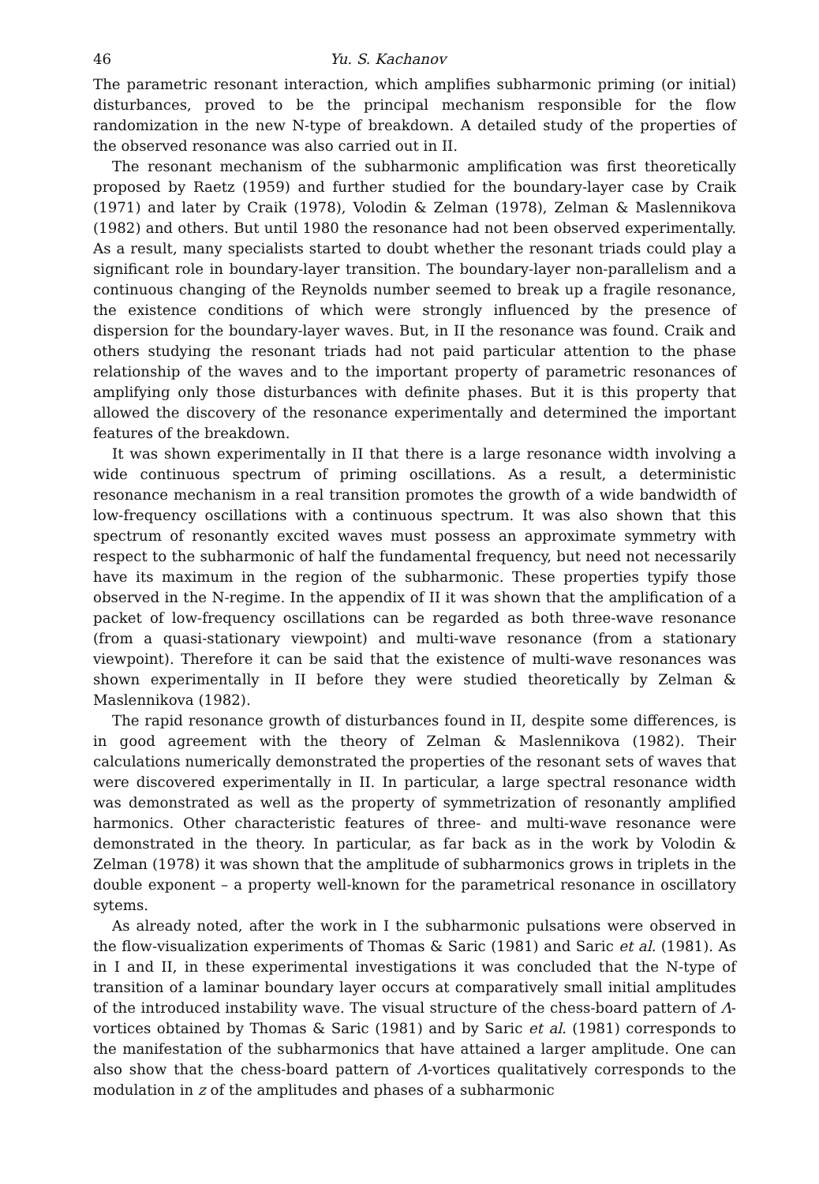46 Yu. S. Kachanov
The parametric resonant interaction, which amplifies subharmonic priming (or initial) disturbances, proved to be the principal mechanism responsible for the flow randomization in the new N-type of breakdown. A detailed study of the properties of the observed resonance was also carried out in II.
The resonant mechanism of the subharmonic amplification was first theoretically proposed by Raetz (1959) and further studied for the boundary-layer case by Craik (1971) and later by Craik (1978), Volodin & Zelman (1978), Zelman & Maslennikova (1982) and others. But until 1980 the resonance had not been observed experimentally. As a result, many specialists started to doubt whether the resonant triads could play a significant role in boundary-layer transition. The boundary-layer non-parallelism and a continuous changing of the Reynolds number seemed to break up a fragile resonance, the existence conditions of which were strongly influenced by the presence of dispersion for the boundary-layer waves. But, in II the resonance was found. Craik and others studying the resonant triads had not paid particular attention to the phase relationship of the waves and to the important property of parametric resonances of amplifying only those disturbances with definite phases. But it is this property that allowed the discovery of the resonance experimentally and determined the important features of the breakdown.
It was shown experimentally in II that there is a large resonance width involving a wide continuous spectrum of priming oscillations. As a result, a deterministic resonance mechanism in a real transition promotes the growth of a wide bandwidth of low-frequency oscillations with a continuous spectrum. It was also shown that this spectrum of resonantly excited waves must possess an approximate symmetry with respect to the subharmonic of half the fundamental frequency, but need not necessarily have its maximum in the region of the subharmonic. These properties typify those observed in the N-regime. In the appendix of II it was shown that the amplification of a packet of low-frequency oscillations can be regarded as both three-wave resonance (from a quasi-stationary viewpoint) and multi-wave resonance (from a stationary viewpoint). Therefore it can be said that the existence of multi-wave resonances was shown experimentally in II before they were studied theoretically by Zelman & Maslennikova (1982).
The rapid resonance growth of disturbances found in II, despite some differences, is in good agreement with the theory of Zelman & Maslennikova (1982). Their calculations numerically demonstrated the properties of the resonant sets of waves that were discovered experimentally in II. In particular, a large spectral resonance width was demonstrated as well as the property of symmetrization of resonantly amplified harmonics. Other characteristic features of three- and multi-wave resonance were demonstrated in the theory. In particular, as far back as in the work by Volodin & Zelman (1978) it was shown that the amplitude of subharmonics grows in triplets in the double exponent – a property well-known for the parametrical resonance in oscillatory sytems.
As already noted, after the work in I the subharmonic pulsations were observed in the flow-visualization experiments of Thomas & Saric (1981) and Saric et al. (1981). As in I and II, in these experimental investigations it was concluded that the N-type of transition of a laminar boundary layer occurs at comparatively small initial amplitudes of the introduced instability wave. The visual structure of the chess-board pattern of Λ-vortices obtained by Thomas & Saric (1981) and by Saric et al. (1981) corresponds to the manifestation of the subharmonics that have attained a larger amplitude. One can also show that the chess-board pattern of Λ-vortices qualitatively corresponds to the modulation in z of the amplitudes and phases of a subharmonic